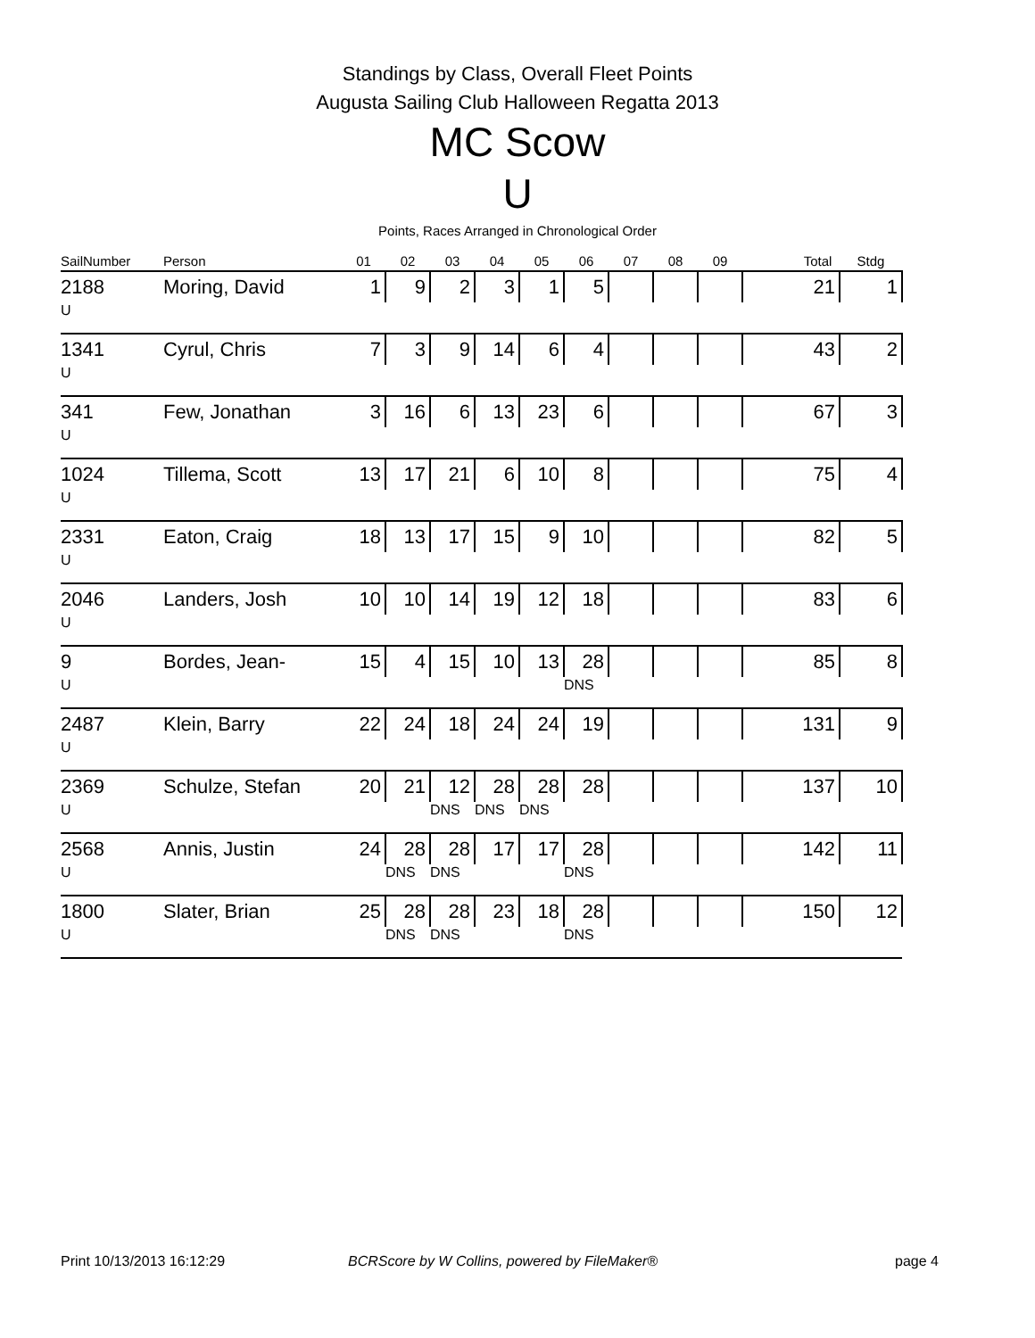Standings by Class, Overall Fleet Points
Augusta Sailing Club Halloween Regatta 2013
MC Scow
U
Points, Races Arranged in Chronological Order
| SailNumber | Person | 01 | 02 | 03 | 04 | 05 | 06 | 07 | 08 | 09 | | Total | Stdg |
| --- | --- | --- | --- | --- | --- | --- | --- | --- | --- | --- | --- | --- | --- |
| 2188 | Moring, David | 1 | 9 | 2 | 3 | 1 | 5 | | | | | 21 | 1 |
| U | | | | | | | | | | | | | |
| 1341 | Cyrul, Chris | 7 | 3 | 9 | 14 | 6 | 4 | | | | | 43 | 2 |
| U | | | | | | | | | | | | | |
| 341 | Few, Jonathan | 3 | 16 | 6 | 13 | 23 | 6 | | | | | 67 | 3 |
| U | | | | | | | | | | | | | |
| 1024 | Tillema, Scott | 13 | 17 | 21 | 6 | 10 | 8 | | | | | 75 | 4 |
| U | | | | | | | | | | | | | |
| 2331 | Eaton, Craig | 18 | 13 | 17 | 15 | 9 | 10 | | | | | 82 | 5 |
| U | | | | | | | | | | | | | |
| 2046 | Landers, Josh | 10 | 10 | 14 | 19 | 12 | 18 | | | | | 83 | 6 |
| U | | | | | | | | | | | | | |
| 9 | Bordes, Jean- | 15 | 4 | 15 | 10 | 13 | 28 | | | | | 85 | 8 |
| U | | | | | | | DNS | | | | | | |
| 2487 | Klein, Barry | 22 | 24 | 18 | 24 | 24 | 19 | | | | | 131 | 9 |
| U | | | | | | | | | | | | | |
| 2369 | Schulze, Stefan | 20 | 21 | 12 | 28 | 28 | 28 | | | | | 137 | 10 |
| U | | | | DNS | DNS | DNS | | | | | | | |
| 2568 | Annis, Justin | 24 | 28 | 28 | 17 | 17 | 28 | | | | | 142 | 11 |
| U | | | DNS | DNS | | | DNS | | | | | | |
| 1800 | Slater, Brian | 25 | 28 | 28 | 23 | 18 | 28 | | | | | 150 | 12 |
| U | | | DNS | DNS | | | DNS | | | | | | |
Print 10/13/2013 16:12:29
BCRScore by W Collins, powered by FileMaker®
page 4